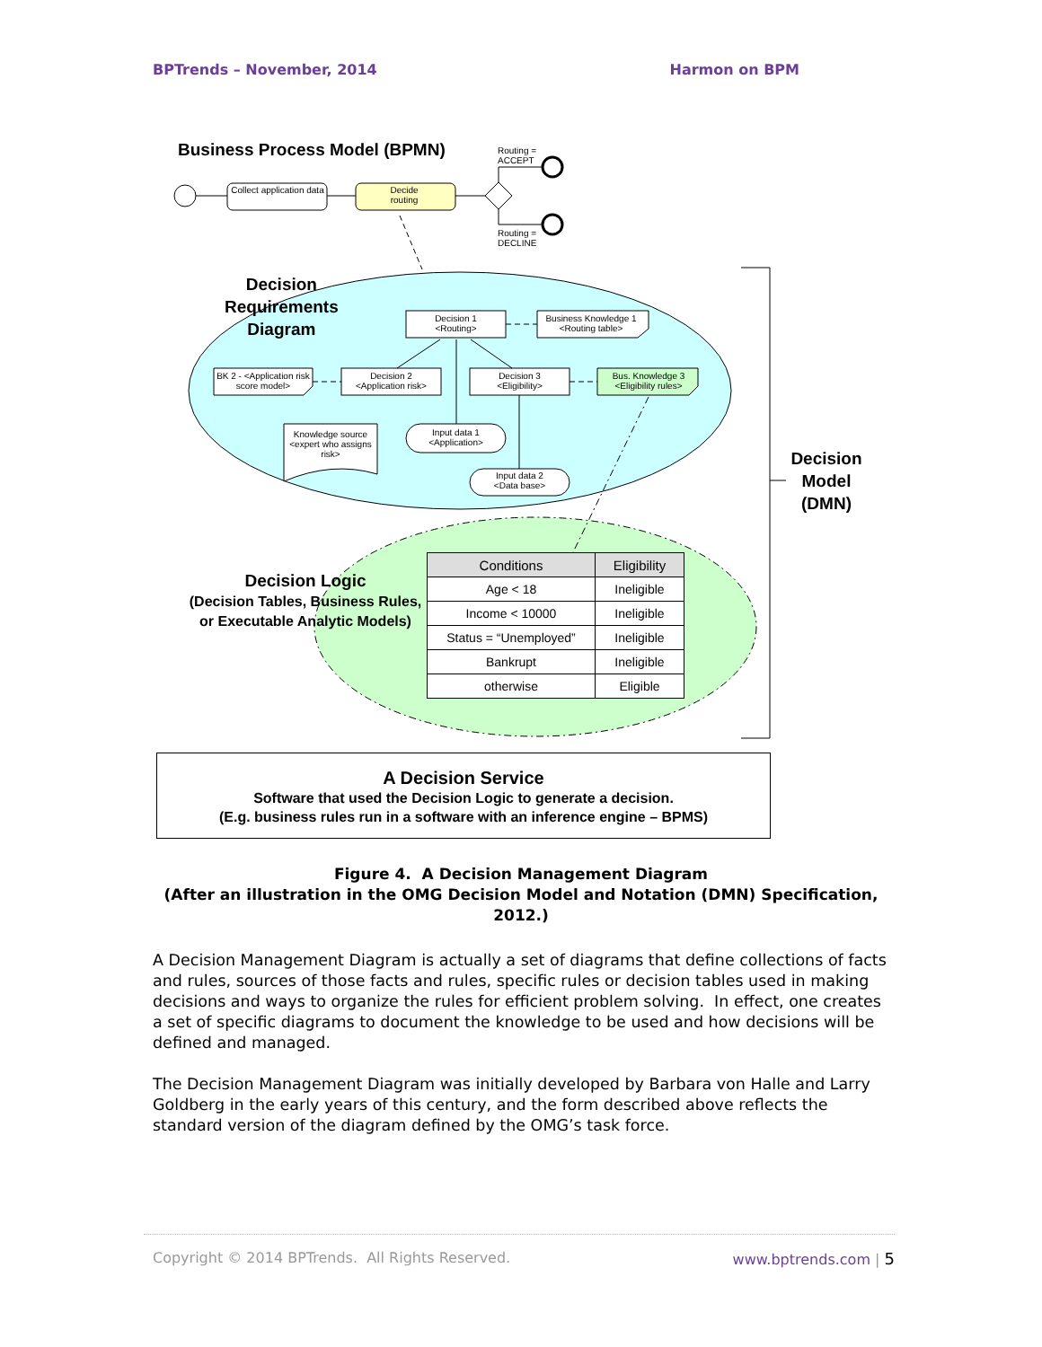BPTrends – November, 2014 Harmon on BPM
Business Process Model (BPMN)
Routing =
ACCEPT
Collect application data
Decide routing
Routing =
DECLINE
Decision
Requirements
Diagram
Decision 1
<Routing>
Business Knowledge 1
<Routing table>
BK 2 - <Application risk score model>
Decision 2
<Application risk>
Decision 3
<Eligibility>
Bus. Knowledge 3
<Eligibility rules>
Knowledge source <expert who assigns risk>
Input data 1
<Application>
Input data 2
<Data base>
Decision
Model
(DMN)
Decision Logic
(Decision Tables, Business Rules, or Executable Analytic Models)
| Conditions | Eligibility |
| --- | --- |
| Age < 18 | Ineligible |
| Income < 10000 | Ineligible |
| Status = “Unemployed” | Ineligible |
| Bankrupt | Ineligible |
| otherwise | Eligible |
A Decision Service
Software that used the Decision Logic to generate a decision.
(E.g. business rules run in a software with an inference engine – BPMS)
Figure 4. A Decision Management Diagram
(After an illustration in the OMG Decision Model and Notation (DMN) Specification, 2012.)
A Decision Management Diagram is actually a set of diagrams that define collections of facts and rules, sources of those facts and rules, specific rules or decision tables used in making decisions and ways to organize the rules for efficient problem solving. In effect, one creates a set of specific diagrams to document the knowledge to be used and how decisions will be defined and managed.
The Decision Management Diagram was initially developed by Barbara von Halle and Larry Goldberg in the early years of this century, and the form described above reflects the standard version of the diagram defined by the OMG’s task force.
Copyright © 2014 BPTrends. All Rights Reserved. www.bptrends.com | 5